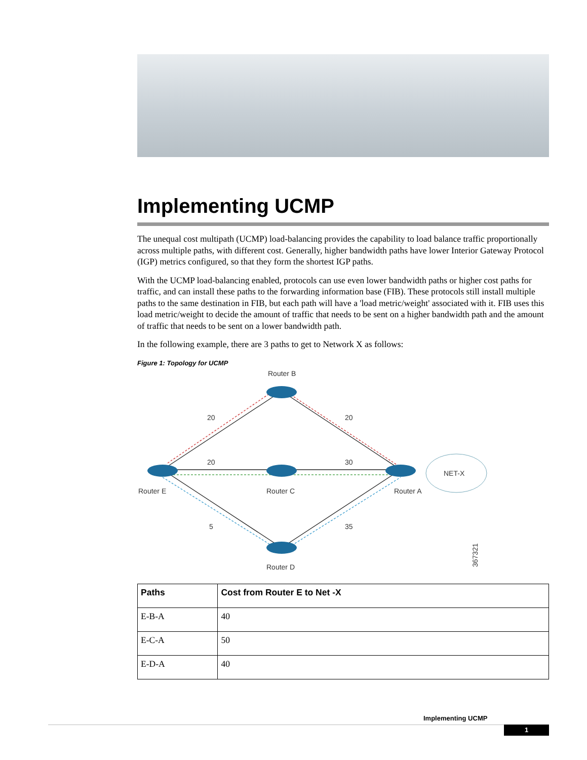Implementing UCMP
The unequal cost multipath (UCMP) load-balancing provides the capability to load balance traffic proportionally across multiple paths, with different cost. Generally, higher bandwidth paths have lower Interior Gateway Protocol (IGP) metrics configured, so that they form the shortest IGP paths.
With the UCMP load-balancing enabled, protocols can use even lower bandwidth paths or higher cost paths for traffic, and can install these paths to the forwarding information base (FIB). These protocols still install multiple paths to the same destination in FIB, but each path will have a 'load metric/weight' associated with it. FIB uses this load metric/weight to decide the amount of traffic that needs to be sent on a higher bandwidth path and the amount of traffic that needs to be sent on a lower bandwidth path.
In the following example, there are 3 paths to get to Network X as follows:
Figure 1: Topology for UCMP
Router B
Router E
Router C
Router A
Router D
NET-X
20
20
20
30
5
35
367321
| Paths | Cost from Router E to Net -X |
| --- | --- |
| E-B-A | 40 |
| E-C-A | 50 |
| E-D-A | 40 |
Implementing UCMP
1